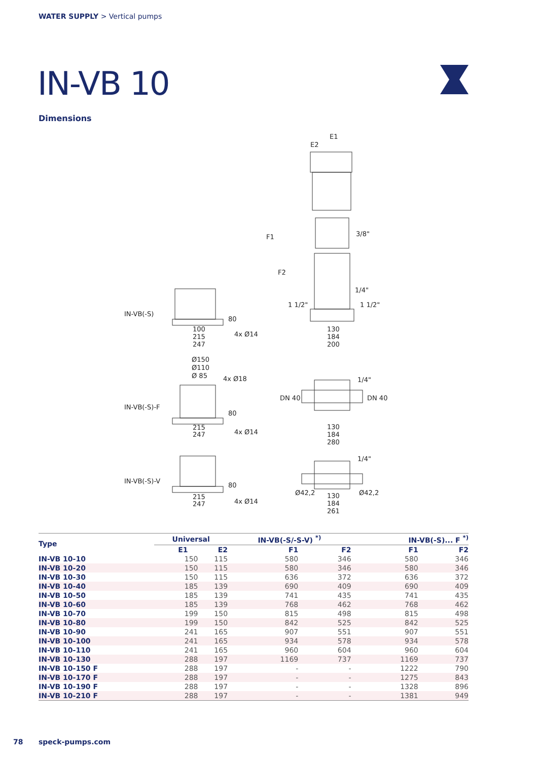WATER SUPPLY > Vertical pumps
IN-VB 10
Dimensions
E1
E2
F1
F2
3/8"
1/4"
1 1/2" 1 1/2"
130
184
200
IN-VB(-S)
100
215
247
80
4x Ø14
Ø150
Ø110
Ø 85 4x Ø18
IN-VB(-S)-F
215
247
80
4x Ø14
DN 40 DN 40
1/4"
130
184
280
IN-VB(-S)-V
215
247
80
4x Ø14
1/4"
Ø42,2 Ø42,2
130
184
261
| Type | Universal | | IN-VB(-S/-S-V) <sup>*)</sup> | | IN-VB(-S)... F <sup>*)</sup> | |
| --- | --- | --- | --- | --- | --- | --- |
| | E1 | E2 | F1 | F2 | F1 | F2 |
| IN-VB 10-10 | 150 | 115 | 580 | 346 | 580 | 346 |
| IN-VB 10-20 | 150 | 115 | 580 | 346 | 580 | 346 |
| IN-VB 10-30 | 150 | 115 | 636 | 372 | 636 | 372 |
| IN-VB 10-40 | 185 | 139 | 690 | 409 | 690 | 409 |
| IN-VB 10-50 | 185 | 139 | 741 | 435 | 741 | 435 |
| IN-VB 10-60 | 185 | 139 | 768 | 462 | 768 | 462 |
| IN-VB 10-70 | 199 | 150 | 815 | 498 | 815 | 498 |
| IN-VB 10-80 | 199 | 150 | 842 | 525 | 842 | 525 |
| IN-VB 10-90 | 241 | 165 | 907 | 551 | 907 | 551 |
| IN-VB 10-100 | 241 | 165 | 934 | 578 | 934 | 578 |
| IN-VB 10-110 | 241 | 165 | 960 | 604 | 960 | 604 |
| IN-VB 10-130 | 288 | 197 | 1169 | 737 | 1169 | 737 |
| IN-VB 10-150 F | 288 | 197 | - | - | 1222 | 790 |
| IN-VB 10-170 F | 288 | 197 | - | - | 1275 | 843 |
| IN-VB 10-190 F | 288 | 197 | - | - | 1328 | 896 |
| IN-VB 10-210 F | 288 | 197 | - | - | 1381 | 949 |
78 speck-pumps.com